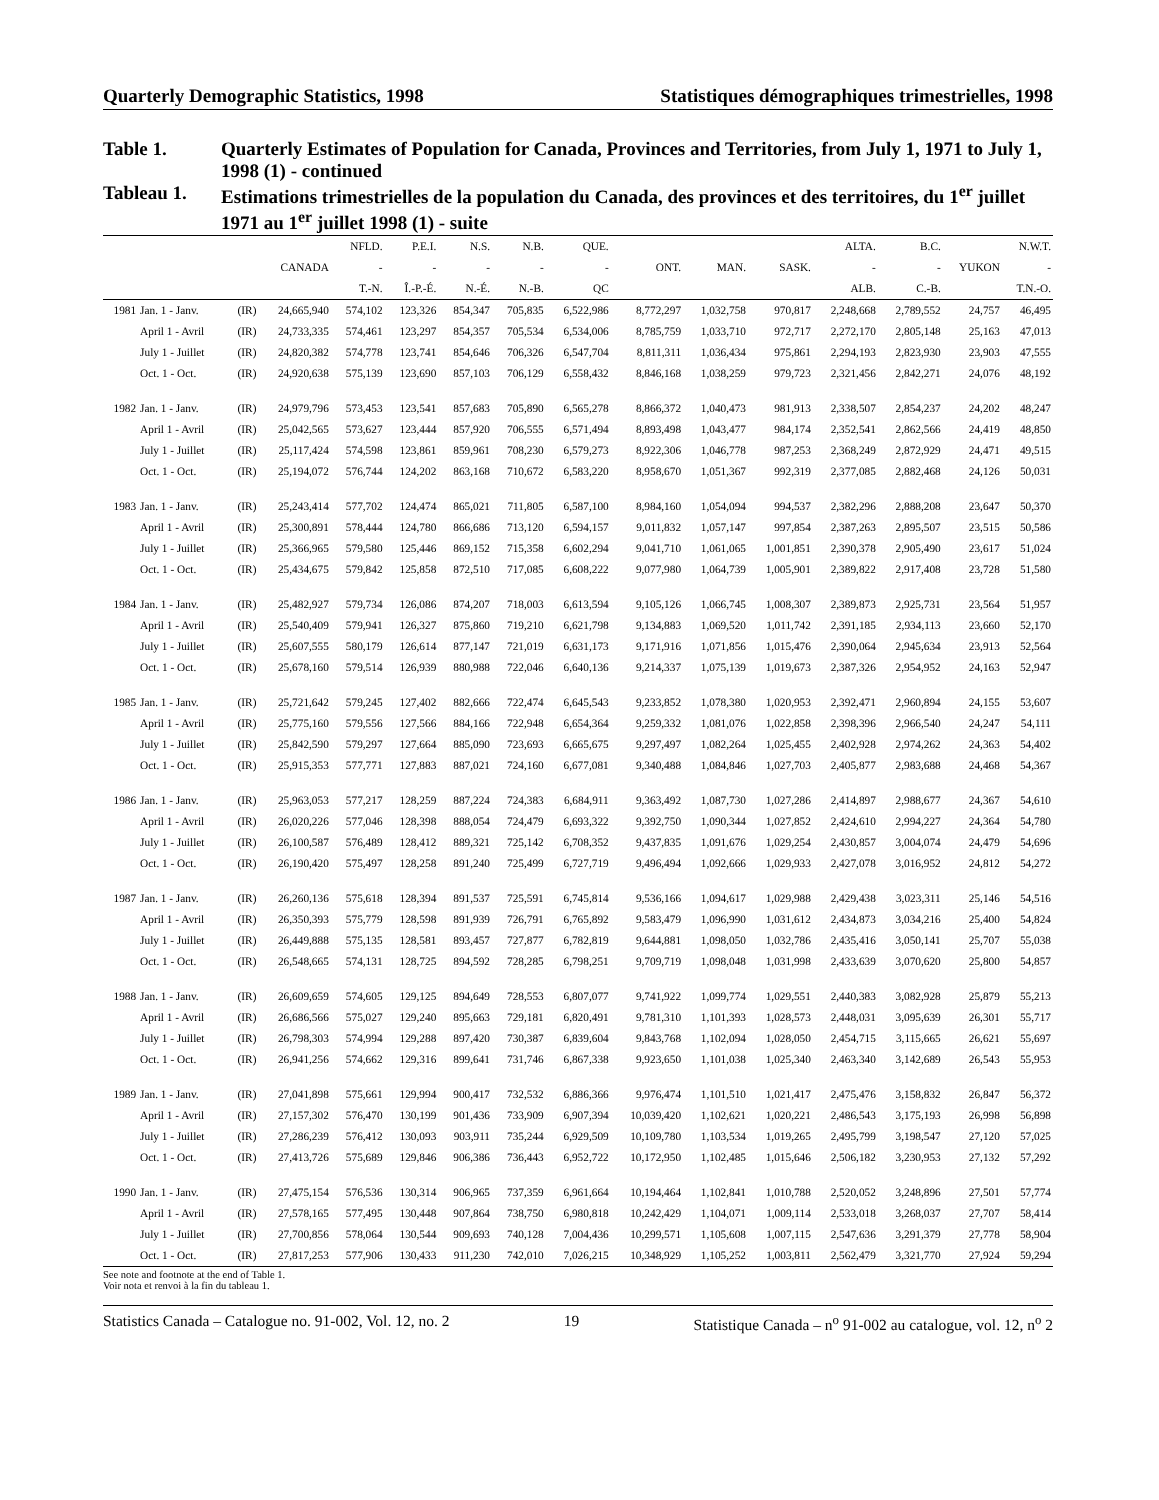Quarterly Demographic Statistics, 1998 Statistiques démographiques trimestrielles, 1998
Table 1. Quarterly Estimates of Population for Canada, Provinces and Territories, from July 1, 1971 to July 1, 1998 (1) - continued
Tableau 1. Estimations trimestrielles de la population du Canada, des provinces et des territoires, du 1<sup>er</sup> juillet 1971 au 1<sup>er</sup> juillet 1998 (1) - suite
| | | | | NFLD. | P.E.I. | N.S. | N.B. | QUE. | | | | ALTA. | B.C. | | N.W.T. |
| --- | --- | --- | --- | --- | --- | --- | --- | --- | --- | --- | --- | --- | --- | --- | --- |
| | | | CANADA | - | - | - | - | - | ONT. | MAN. | SASK. | - | - | YUKON | - |
| | | | | T.-N. | Î.-P.-É. | N.-É. | N.-B. | QC | | | | ALB. | C.-B. | | T.N.-O. |
| 1981 | Jan. 1 - Janv. | (IR) | 24,665,940 | 574,102 | 123,326 | 854,347 | 705,835 | 6,522,986 | 8,772,297 | 1,032,758 | 970,817 | 2,248,668 | 2,789,552 | 24,757 | 46,495 |
| | April 1 - Avril | (IR) | 24,733,335 | 574,461 | 123,297 | 854,357 | 705,534 | 6,534,006 | 8,785,759 | 1,033,710 | 972,717 | 2,272,170 | 2,805,148 | 25,163 | 47,013 |
| | July 1 - Juillet | (IR) | 24,820,382 | 574,778 | 123,741 | 854,646 | 706,326 | 6,547,704 | 8,811,311 | 1,036,434 | 975,861 | 2,294,193 | 2,823,930 | 23,903 | 47,555 |
| | Oct. 1 - Oct. | (IR) | 24,920,638 | 575,139 | 123,690 | 857,103 | 706,129 | 6,558,432 | 8,846,168 | 1,038,259 | 979,723 | 2,321,456 | 2,842,271 | 24,076 | 48,192 |
| 1982 | Jan. 1 - Janv. | (IR) | 24,979,796 | 573,453 | 123,541 | 857,683 | 705,890 | 6,565,278 | 8,866,372 | 1,040,473 | 981,913 | 2,338,507 | 2,854,237 | 24,202 | 48,247 |
| | April 1 - Avril | (IR) | 25,042,565 | 573,627 | 123,444 | 857,920 | 706,555 | 6,571,494 | 8,893,498 | 1,043,477 | 984,174 | 2,352,541 | 2,862,566 | 24,419 | 48,850 |
| | July 1 - Juillet | (IR) | 25,117,424 | 574,598 | 123,861 | 859,961 | 708,230 | 6,579,273 | 8,922,306 | 1,046,778 | 987,253 | 2,368,249 | 2,872,929 | 24,471 | 49,515 |
| | Oct. 1 - Oct. | (IR) | 25,194,072 | 576,744 | 124,202 | 863,168 | 710,672 | 6,583,220 | 8,958,670 | 1,051,367 | 992,319 | 2,377,085 | 2,882,468 | 24,126 | 50,031 |
| 1983 | Jan. 1 - Janv. | (IR) | 25,243,414 | 577,702 | 124,474 | 865,021 | 711,805 | 6,587,100 | 8,984,160 | 1,054,094 | 994,537 | 2,382,296 | 2,888,208 | 23,647 | 50,370 |
| | April 1 - Avril | (IR) | 25,300,891 | 578,444 | 124,780 | 866,686 | 713,120 | 6,594,157 | 9,011,832 | 1,057,147 | 997,854 | 2,387,263 | 2,895,507 | 23,515 | 50,586 |
| | July 1 - Juillet | (IR) | 25,366,965 | 579,580 | 125,446 | 869,152 | 715,358 | 6,602,294 | 9,041,710 | 1,061,065 | 1,001,851 | 2,390,378 | 2,905,490 | 23,617 | 51,024 |
| | Oct. 1 - Oct. | (IR) | 25,434,675 | 579,842 | 125,858 | 872,510 | 717,085 | 6,608,222 | 9,077,980 | 1,064,739 | 1,005,901 | 2,389,822 | 2,917,408 | 23,728 | 51,580 |
| 1984 | Jan. 1 - Janv. | (IR) | 25,482,927 | 579,734 | 126,086 | 874,207 | 718,003 | 6,613,594 | 9,105,126 | 1,066,745 | 1,008,307 | 2,389,873 | 2,925,731 | 23,564 | 51,957 |
| | April 1 - Avril | (IR) | 25,540,409 | 579,941 | 126,327 | 875,860 | 719,210 | 6,621,798 | 9,134,883 | 1,069,520 | 1,011,742 | 2,391,185 | 2,934,113 | 23,660 | 52,170 |
| | July 1 - Juillet | (IR) | 25,607,555 | 580,179 | 126,614 | 877,147 | 721,019 | 6,631,173 | 9,171,916 | 1,071,856 | 1,015,476 | 2,390,064 | 2,945,634 | 23,913 | 52,564 |
| | Oct. 1 - Oct. | (IR) | 25,678,160 | 579,514 | 126,939 | 880,988 | 722,046 | 6,640,136 | 9,214,337 | 1,075,139 | 1,019,673 | 2,387,326 | 2,954,952 | 24,163 | 52,947 |
| 1985 | Jan. 1 - Janv. | (IR) | 25,721,642 | 579,245 | 127,402 | 882,666 | 722,474 | 6,645,543 | 9,233,852 | 1,078,380 | 1,020,953 | 2,392,471 | 2,960,894 | 24,155 | 53,607 |
| | April 1 - Avril | (IR) | 25,775,160 | 579,556 | 127,566 | 884,166 | 722,948 | 6,654,364 | 9,259,332 | 1,081,076 | 1,022,858 | 2,398,396 | 2,966,540 | 24,247 | 54,111 |
| | July 1 - Juillet | (IR) | 25,842,590 | 579,297 | 127,664 | 885,090 | 723,693 | 6,665,675 | 9,297,497 | 1,082,264 | 1,025,455 | 2,402,928 | 2,974,262 | 24,363 | 54,402 |
| | Oct. 1 - Oct. | (IR) | 25,915,353 | 577,771 | 127,883 | 887,021 | 724,160 | 6,677,081 | 9,340,488 | 1,084,846 | 1,027,703 | 2,405,877 | 2,983,688 | 24,468 | 54,367 |
| 1986 | Jan. 1 - Janv. | (IR) | 25,963,053 | 577,217 | 128,259 | 887,224 | 724,383 | 6,684,911 | 9,363,492 | 1,087,730 | 1,027,286 | 2,414,897 | 2,988,677 | 24,367 | 54,610 |
| | April 1 - Avril | (IR) | 26,020,226 | 577,046 | 128,398 | 888,054 | 724,479 | 6,693,322 | 9,392,750 | 1,090,344 | 1,027,852 | 2,424,610 | 2,994,227 | 24,364 | 54,780 |
| | July 1 - Juillet | (IR) | 26,100,587 | 576,489 | 128,412 | 889,321 | 725,142 | 6,708,352 | 9,437,835 | 1,091,676 | 1,029,254 | 2,430,857 | 3,004,074 | 24,479 | 54,696 |
| | Oct. 1 - Oct. | (IR) | 26,190,420 | 575,497 | 128,258 | 891,240 | 725,499 | 6,727,719 | 9,496,494 | 1,092,666 | 1,029,933 | 2,427,078 | 3,016,952 | 24,812 | 54,272 |
| 1987 | Jan. 1 - Janv. | (IR) | 26,260,136 | 575,618 | 128,394 | 891,537 | 725,591 | 6,745,814 | 9,536,166 | 1,094,617 | 1,029,988 | 2,429,438 | 3,023,311 | 25,146 | 54,516 |
| | April 1 - Avril | (IR) | 26,350,393 | 575,779 | 128,598 | 891,939 | 726,791 | 6,765,892 | 9,583,479 | 1,096,990 | 1,031,612 | 2,434,873 | 3,034,216 | 25,400 | 54,824 |
| | July 1 - Juillet | (IR) | 26,449,888 | 575,135 | 128,581 | 893,457 | 727,877 | 6,782,819 | 9,644,881 | 1,098,050 | 1,032,786 | 2,435,416 | 3,050,141 | 25,707 | 55,038 |
| | Oct. 1 - Oct. | (IR) | 26,548,665 | 574,131 | 128,725 | 894,592 | 728,285 | 6,798,251 | 9,709,719 | 1,098,048 | 1,031,998 | 2,433,639 | 3,070,620 | 25,800 | 54,857 |
| 1988 | Jan. 1 - Janv. | (IR) | 26,609,659 | 574,605 | 129,125 | 894,649 | 728,553 | 6,807,077 | 9,741,922 | 1,099,774 | 1,029,551 | 2,440,383 | 3,082,928 | 25,879 | 55,213 |
| | April 1 - Avril | (IR) | 26,686,566 | 575,027 | 129,240 | 895,663 | 729,181 | 6,820,491 | 9,781,310 | 1,101,393 | 1,028,573 | 2,448,031 | 3,095,639 | 26,301 | 55,717 |
| | July 1 - Juillet | (IR) | 26,798,303 | 574,994 | 129,288 | 897,420 | 730,387 | 6,839,604 | 9,843,768 | 1,102,094 | 1,028,050 | 2,454,715 | 3,115,665 | 26,621 | 55,697 |
| | Oct. 1 - Oct. | (IR) | 26,941,256 | 574,662 | 129,316 | 899,641 | 731,746 | 6,867,338 | 9,923,650 | 1,101,038 | 1,025,340 | 2,463,340 | 3,142,689 | 26,543 | 55,953 |
| 1989 | Jan. 1 - Janv. | (IR) | 27,041,898 | 575,661 | 129,994 | 900,417 | 732,532 | 6,886,366 | 9,976,474 | 1,101,510 | 1,021,417 | 2,475,476 | 3,158,832 | 26,847 | 56,372 |
| | April 1 - Avril | (IR) | 27,157,302 | 576,470 | 130,199 | 901,436 | 733,909 | 6,907,394 | 10,039,420 | 1,102,621 | 1,020,221 | 2,486,543 | 3,175,193 | 26,998 | 56,898 |
| | July 1 - Juillet | (IR) | 27,286,239 | 576,412 | 130,093 | 903,911 | 735,244 | 6,929,509 | 10,109,780 | 1,103,534 | 1,019,265 | 2,495,799 | 3,198,547 | 27,120 | 57,025 |
| | Oct. 1 - Oct. | (IR) | 27,413,726 | 575,689 | 129,846 | 906,386 | 736,443 | 6,952,722 | 10,172,950 | 1,102,485 | 1,015,646 | 2,506,182 | 3,230,953 | 27,132 | 57,292 |
| 1990 | Jan. 1 - Janv. | (IR) | 27,475,154 | 576,536 | 130,314 | 906,965 | 737,359 | 6,961,664 | 10,194,464 | 1,102,841 | 1,010,788 | 2,520,052 | 3,248,896 | 27,501 | 57,774 |
| | April 1 - Avril | (IR) | 27,578,165 | 577,495 | 130,448 | 907,864 | 738,750 | 6,980,818 | 10,242,429 | 1,104,071 | 1,009,114 | 2,533,018 | 3,268,037 | 27,707 | 58,414 |
| | July 1 - Juillet | (IR) | 27,700,856 | 578,064 | 130,544 | 909,693 | 740,128 | 7,004,436 | 10,299,571 | 1,105,608 | 1,007,115 | 2,547,636 | 3,291,379 | 27,778 | 58,904 |
| | Oct. 1 - Oct. | (IR) | 27,817,253 | 577,906 | 130,433 | 911,230 | 742,010 | 7,026,215 | 10,348,929 | 1,105,252 | 1,003,811 | 2,562,479 | 3,321,770 | 27,924 | 59,294 |
See note and footnote at the end of Table 1.
Voir nota et renvoi à la fin du tableau 1.
Statistics Canada – Catalogue no. 91-002, Vol. 12, no. 2 19 Statistique Canada – n<sup>o</sup> 91-002 au catalogue, vol. 12, n<sup>o</sup> 2